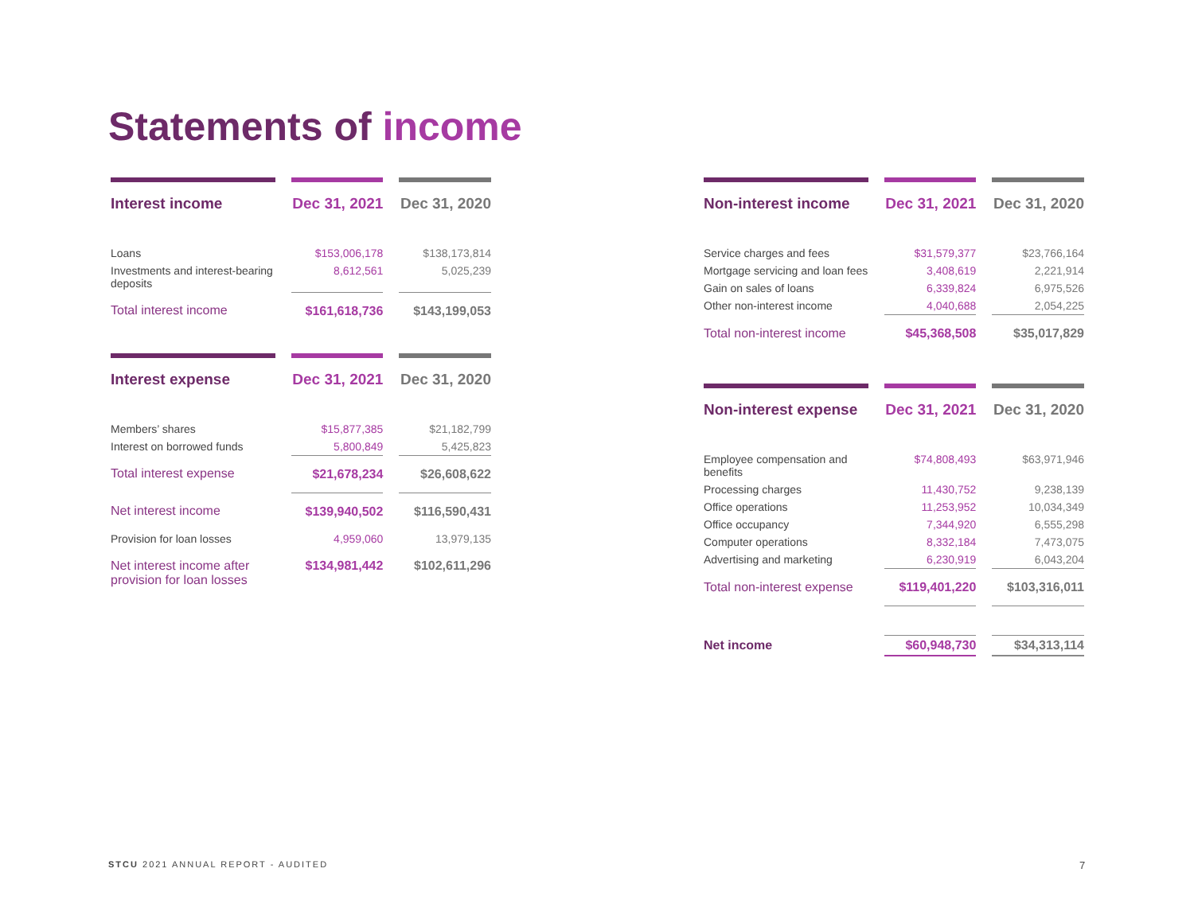Statements of income
| Interest income | | Dec 31, 2021 | | Dec 31, 2020 |
| --- | --- | --- | --- | --- |
| Loans | | $153,006,178 | | $138,173,814 |
| Investments and interest-bearing deposits | | 8,612,561 | | 5,025,239 |
| Total interest income | | $161,618,736 | | $143,199,053 |
| Interest expense | | Dec 31, 2021 | | Dec 31, 2020 |
| --- | --- | --- | --- | --- |
| Members’ shares | | $15,877,385 | | $21,182,799 |
| Interest on borrowed funds | | 5,800,849 | | 5,425,823 |
| Total interest expense | | $21,678,234 | | $26,608,622 |
| Net interest income | | $139,940,502 | | $116,590,431 |
| Provision for loan losses | | 4,959,060 | | 13,979,135 |
| Net interest income after provision for loan losses | | $134,981,442 | | $102,611,296 |
| Non-interest income | | Dec 31, 2021 | | Dec 31, 2020 |
| --- | --- | --- | --- | --- |
| Service charges and fees | | $31,579,377 | | $23,766,164 |
| Mortgage servicing and loan fees | | 3,408,619 | | 2,221,914 |
| Gain on sales of loans | | 6,339,824 | | 6,975,526 |
| Other non-interest income | | 4,040,688 | | 2,054,225 |
| Total non-interest income | | $45,368,508 | | $35,017,829 |
| Non-interest expense | | Dec 31, 2021 | | Dec 31, 2020 |
| --- | --- | --- | --- | --- |
| Employee compensation and benefits | | $74,808,493 | | $63,971,946 |
| Processing charges | | 11,430,752 | | 9,238,139 |
| Office operations | | 11,253,952 | | 10,034,349 |
| Office occupancy | | 7,344,920 | | 6,555,298 |
| Computer operations | | 8,332,184 | | 7,473,075 |
| Advertising and marketing | | 6,230,919 | | 6,043,204 |
| Total non-interest expense | | $119,401,220 | | $103,316,011 |
| Net income | | $60,948,730 | | $34,313,114 |
STCU 2021 ANNUAL REPORT - AUDITED
7